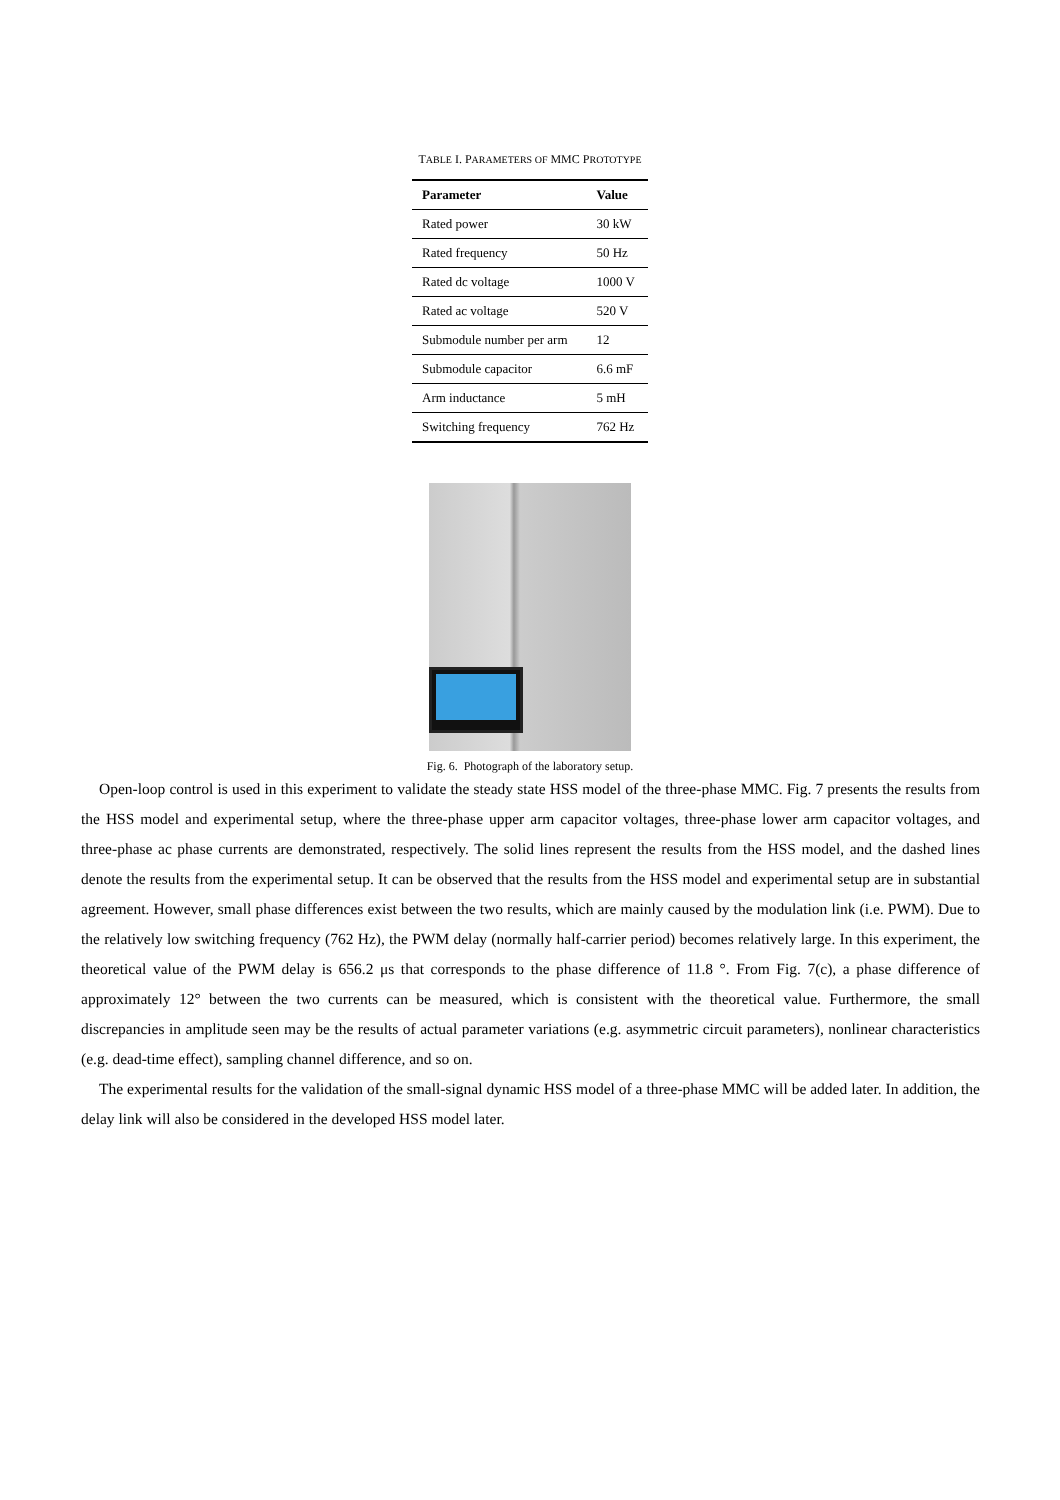TABLE I. PARAMETERS OF MMC PROTOTYPE
| Parameter | Value |
| --- | --- |
| Rated power | 30 kW |
| Rated frequency | 50 Hz |
| Rated dc voltage | 1000 V |
| Rated ac voltage | 520 V |
| Submodule number per arm | 12 |
| Submodule capacitor | 6.6 mF |
| Arm inductance | 5 mH |
| Switching frequency | 762 Hz |
Fig. 6. Photograph of the laboratory setup.
Open-loop control is used in this experiment to validate the steady state HSS model of the three-phase MMC. Fig. 7 presents the results from the HSS model and experimental setup, where the three-phase upper arm capacitor voltages, three-phase lower arm capacitor voltages, and three-phase ac phase currents are demonstrated, respectively. The solid lines represent the results from the HSS model, and the dashed lines denote the results from the experimental setup. It can be observed that the results from the HSS model and experimental setup are in substantial agreement. However, small phase differences exist between the two results, which are mainly caused by the modulation link (i.e. PWM). Due to the relatively low switching frequency (762 Hz), the PWM delay (normally half-carrier period) becomes relatively large. In this experiment, the theoretical value of the PWM delay is 656.2 μs that corresponds to the phase difference of 11.8 °. From Fig. 7(c), a phase difference of approximately 12° between the two currents can be measured, which is consistent with the theoretical value. Furthermore, the small discrepancies in amplitude seen may be the results of actual parameter variations (e.g. asymmetric circuit parameters), nonlinear characteristics (e.g. dead-time effect), sampling channel difference, and so on.
The experimental results for the validation of the small-signal dynamic HSS model of a three-phase MMC will be added later. In addition, the delay link will also be considered in the developed HSS model later.